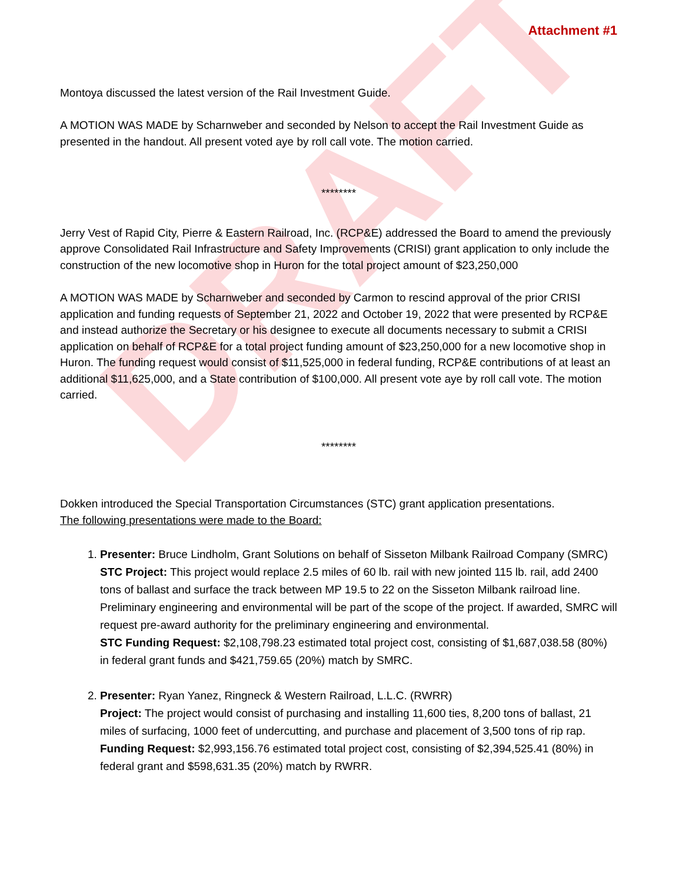DRAFT
Attachment #1
Montoya discussed the latest version of the Rail Investment Guide.
A MOTION WAS MADE by Scharnweber and seconded by Nelson to accept the Rail Investment Guide as presented in the handout. All present voted aye by roll call vote. The motion carried.
********
Jerry Vest of Rapid City, Pierre & Eastern Railroad, Inc. (RCP&E) addressed the Board to amend the previously approve Consolidated Rail Infrastructure and Safety Improvements (CRISI) grant application to only include the construction of the new locomotive shop in Huron for the total project amount of $23,250,000
A MOTION WAS MADE by Scharnweber and seconded by Carmon to rescind approval of the prior CRISI application and funding requests of September 21, 2022 and October 19, 2022 that were presented by RCP&E and instead authorize the Secretary or his designee to execute all documents necessary to submit a CRISI application on behalf of RCP&E for a total project funding amount of $23,250,000 for a new locomotive shop in Huron. The funding request would consist of $11,525,000 in federal funding, RCP&E contributions of at least an additional $11,625,000, and a State contribution of $100,000. All present vote aye by roll call vote. The motion carried.
********
Dokken introduced the Special Transportation Circumstances (STC) grant application presentations.
The following presentations were made to the Board:
1. Presenter: Bruce Lindholm, Grant Solutions on behalf of Sisseton Milbank Railroad Company (SMRC)
STC Project: This project would replace 2.5 miles of 60 lb. rail with new jointed 115 lb. rail, add 2400 tons of ballast and surface the track between MP 19.5 to 22 on the Sisseton Milbank railroad line. Preliminary engineering and environmental will be part of the scope of the project. If awarded, SMRC will request pre-award authority for the preliminary engineering and environmental.
STC Funding Request: $2,108,798.23 estimated total project cost, consisting of $1,687,038.58 (80%) in federal grant funds and $421,759.65 (20%) match by SMRC.
2. Presenter: Ryan Yanez, Ringneck & Western Railroad, L.L.C. (RWRR)
Project: The project would consist of purchasing and installing 11,600 ties, 8,200 tons of ballast, 21 miles of surfacing, 1000 feet of undercutting, and purchase and placement of 3,500 tons of rip rap.
Funding Request: $2,993,156.76 estimated total project cost, consisting of $2,394,525.41 (80%) in federal grant and $598,631.35 (20%) match by RWRR.